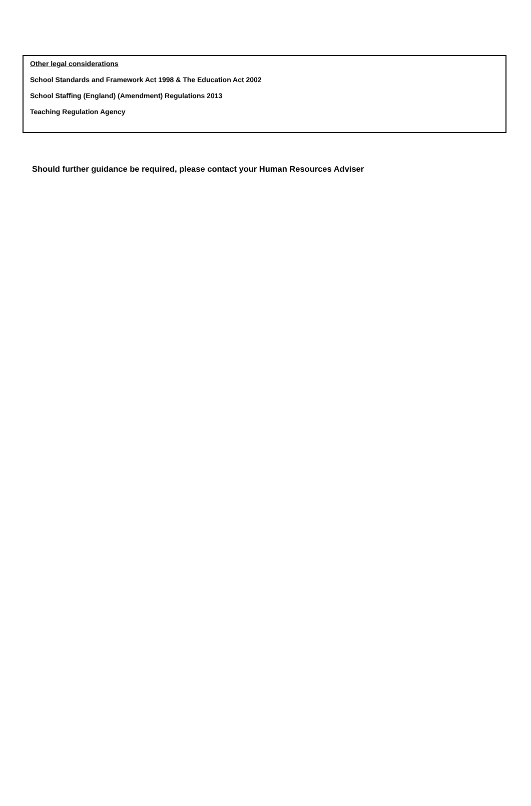Other legal considerations
School Standards and Framework Act 1998 & The Education Act 2002
School Staffing (England) (Amendment) Regulations 2013
Teaching Regulation Agency
Should further guidance be required, please contact your Human Resources Adviser